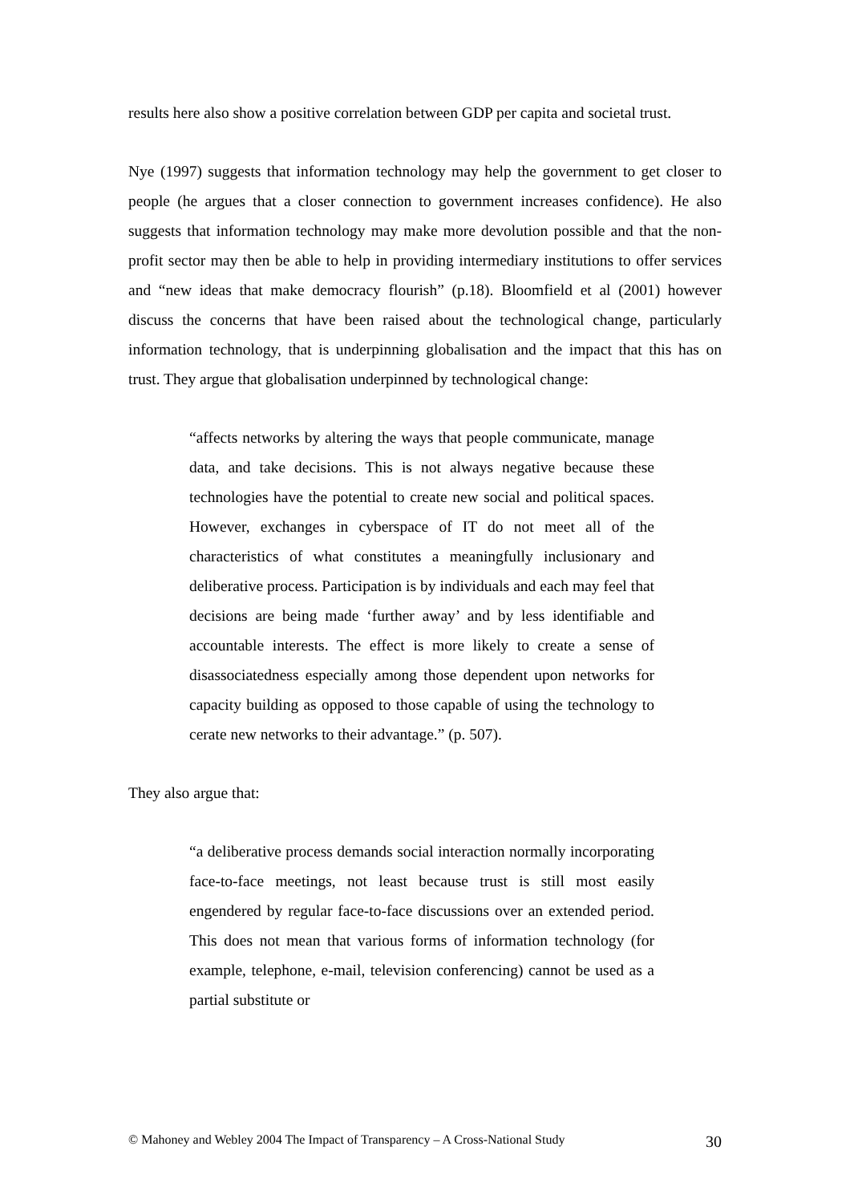results here also show a positive correlation between GDP per capita and societal trust.
Nye (1997) suggests that information technology may help the government to get closer to people (he argues that a closer connection to government increases confidence). He also suggests that information technology may make more devolution possible and that the non-profit sector may then be able to help in providing intermediary institutions to offer services and “new ideas that make democracy flourish” (p.18). Bloomfield et al (2001) however discuss the concerns that have been raised about the technological change, particularly information technology, that is underpinning globalisation and the impact that this has on trust. They argue that globalisation underpinned by technological change:
“affects networks by altering the ways that people communicate, manage data, and take decisions. This is not always negative because these technologies have the potential to create new social and political spaces. However, exchanges in cyberspace of IT do not meet all of the characteristics of what constitutes a meaningfully inclusionary and deliberative process. Participation is by individuals and each may feel that decisions are being made ‘further away’ and by less identifiable and accountable interests. The effect is more likely to create a sense of disassociatedness especially among those dependent upon networks for capacity building as opposed to those capable of using the technology to cerate new networks to their advantage.” (p. 507).
They also argue that:
“a deliberative process demands social interaction normally incorporating face-to-face meetings, not least because trust is still most easily engendered by regular face-to-face discussions over an extended period. This does not mean that various forms of information technology (for example, telephone, e-mail, television conferencing) cannot be used as a partial substitute or
© Mahoney and Webley 2004 The Impact of Transparency – A Cross-National Study 30